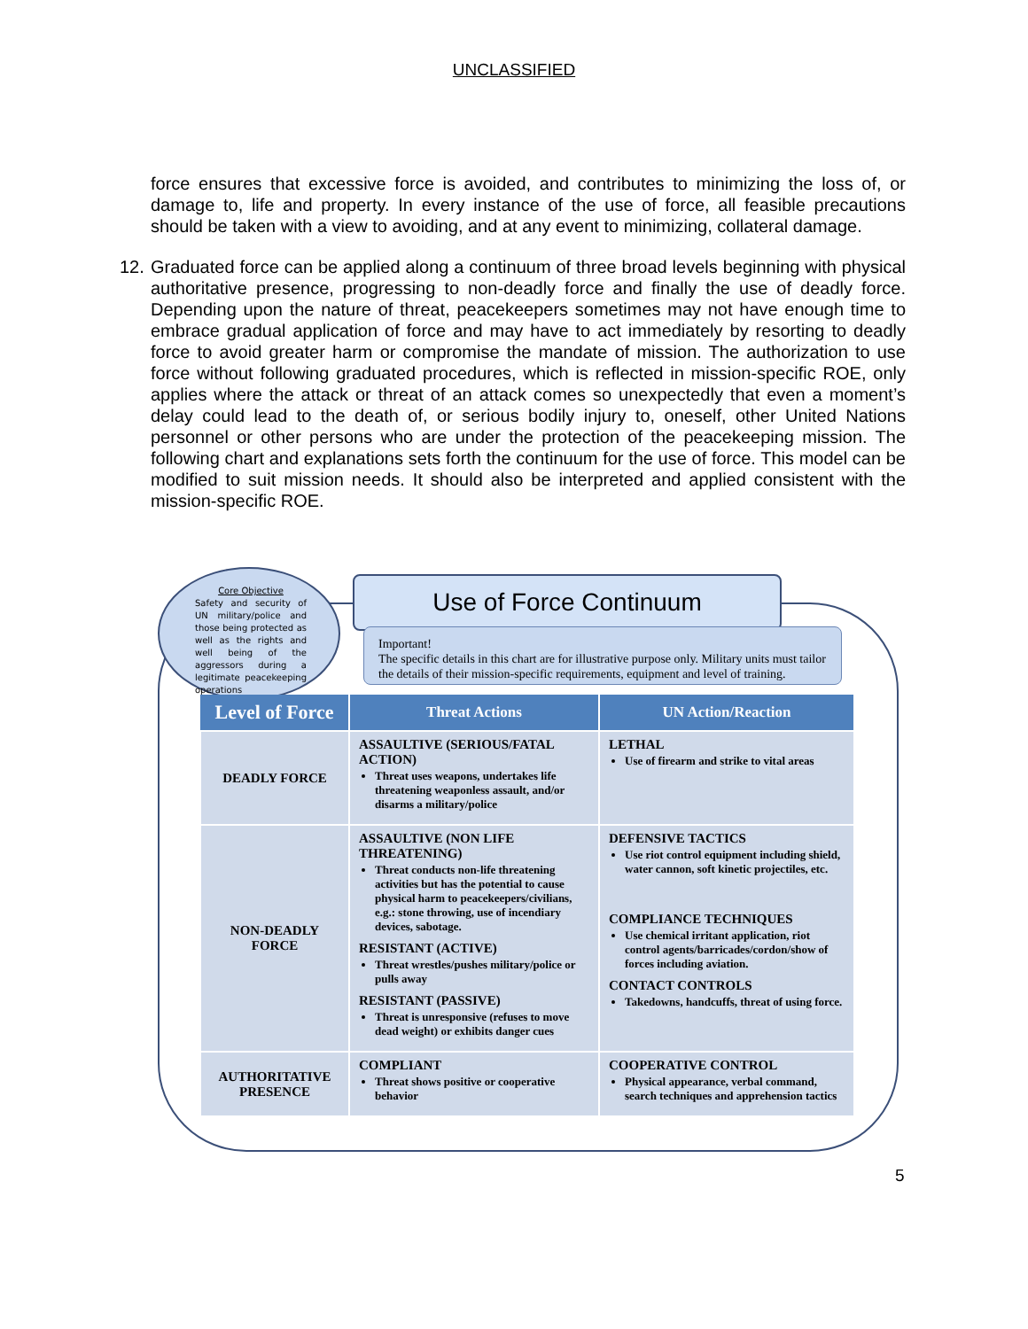UNCLASSIFIED
force ensures that excessive force is avoided, and contributes to minimizing the loss of, or damage to, life and property. In every instance of the use of force, all feasible precautions should be taken with a view to avoiding, and at any event to minimizing, collateral damage.
12. Graduated force can be applied along a continuum of three broad levels beginning with physical authoritative presence, progressing to non-deadly force and finally the use of deadly force. Depending upon the nature of threat, peacekeepers sometimes may not have enough time to embrace gradual application of force and may have to act immediately by resorting to deadly force to avoid greater harm or compromise the mandate of mission. The authorization to use force without following graduated procedures, which is reflected in mission-specific ROE, only applies where the attack or threat of an attack comes so unexpectedly that even a moment’s delay could lead to the death of, or serious bodily injury to, oneself, other United Nations personnel or other persons who are under the protection of the peacekeeping mission. The following chart and explanations sets forth the continuum for the use of force. This model can be modified to suit mission needs. It should also be interpreted and applied consistent with the mission-specific ROE.
Core Objective
Safety and security of UN military/police and those being protected as well as the rights and well being of the aggressors during a legitimate peacekeeping operations
Use of Force Continuum
Important!
The specific details in this chart are for illustrative purpose only. Military units must tailor the details of their mission-specific requirements, equipment and level of training.
| Level of Force | Threat Actions | UN Action/Reaction |
| --- | --- | --- |
| DEADLY FORCE | ASSAULTIVE (SERIOUS/FATAL ACTION) Threat uses weapons, undertakes life threatening weaponless assault, and/or disarms a military/police | LETHAL Use of firearm and strike to vital areas |
| NON-DEADLY FORCE | ASSAULTIVE (NON LIFE THREATENING) Threat conducts non-life threatening activities but has the potential to cause physical harm to peacekeepers/civilians, e.g.: stone throwing, use of incendiary devices, sabotage. RESISTANT (ACTIVE) Threat wrestles/pushes military/police or pulls away RESISTANT (PASSIVE) Threat is unresponsive (refuses to move dead weight) or exhibits danger cues | DEFENSIVE TACTICS Use riot control equipment including shield, water cannon, soft kinetic projectiles, etc. COMPLIANCE TECHNIQUES Use chemical irritant application, riot control agents/barricades/cordon/show of forces including aviation. CONTACT CONTROLS Takedowns, handcuffs, threat of using force. |
| AUTHORITATIVE PRESENCE | COMPLIANT Threat shows positive or cooperative behavior | COOPERATIVE CONTROL Physical appearance, verbal command, search techniques and apprehension tactics |
5